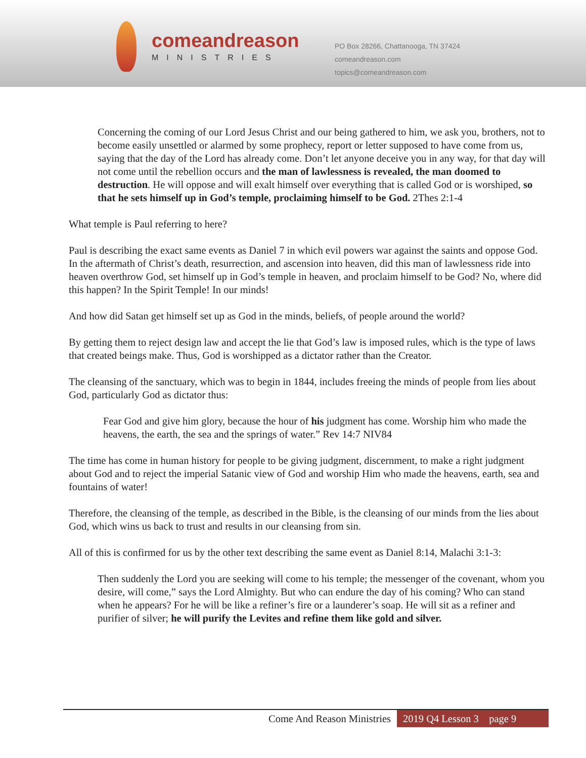comeandreason
MINISTRIES
PO Box 28266, Chattanooga, TN 37424
comeandreason.com
topics@comeandreason.com
Concerning the coming of our Lord Jesus Christ and our being gathered to him, we ask you, brothers, not to become easily unsettled or alarmed by some prophecy, report or letter supposed to have come from us, saying that the day of the Lord has already come. Don’t let anyone deceive you in any way, for that day will not come until the rebellion occurs and the man of lawlessness is revealed, the man doomed to destruction. He will oppose and will exalt himself over everything that is called God or is worshiped, so that he sets himself up in God’s temple, proclaiming himself to be God. 2Thes 2:1-4
What temple is Paul referring to here?
Paul is describing the exact same events as Daniel 7 in which evil powers war against the saints and oppose God. In the aftermath of Christ’s death, resurrection, and ascension into heaven, did this man of lawlessness ride into heaven overthrow God, set himself up in God’s temple in heaven, and proclaim himself to be God? No, where did this happen? In the Spirit Temple! In our minds!
And how did Satan get himself set up as God in the minds, beliefs, of people around the world?
By getting them to reject design law and accept the lie that God’s law is imposed rules, which is the type of laws that created beings make. Thus, God is worshipped as a dictator rather than the Creator.
The cleansing of the sanctuary, which was to begin in 1844, includes freeing the minds of people from lies about God, particularly God as dictator thus:
Fear God and give him glory, because the hour of his judgment has come. Worship him who made the heavens, the earth, the sea and the springs of water.” Rev 14:7 NIV84
The time has come in human history for people to be giving judgment, discernment, to make a right judgment about God and to reject the imperial Satanic view of God and worship Him who made the heavens, earth, sea and fountains of water!
Therefore, the cleansing of the temple, as described in the Bible, is the cleansing of our minds from the lies about God, which wins us back to trust and results in our cleansing from sin.
All of this is confirmed for us by the other text describing the same event as Daniel 8:14, Malachi 3:1-3:
Then suddenly the Lord you are seeking will come to his temple; the messenger of the covenant, whom you desire, will come,” says the Lord Almighty. But who can endure the day of his coming? Who can stand when he appears? For he will be like a refiner’s fire or a launderer’s soap. He will sit as a refiner and purifier of silver; he will purify the Levites and refine them like gold and silver.
Come And Reason Ministries 2019 Q4 Lesson 3 page 9